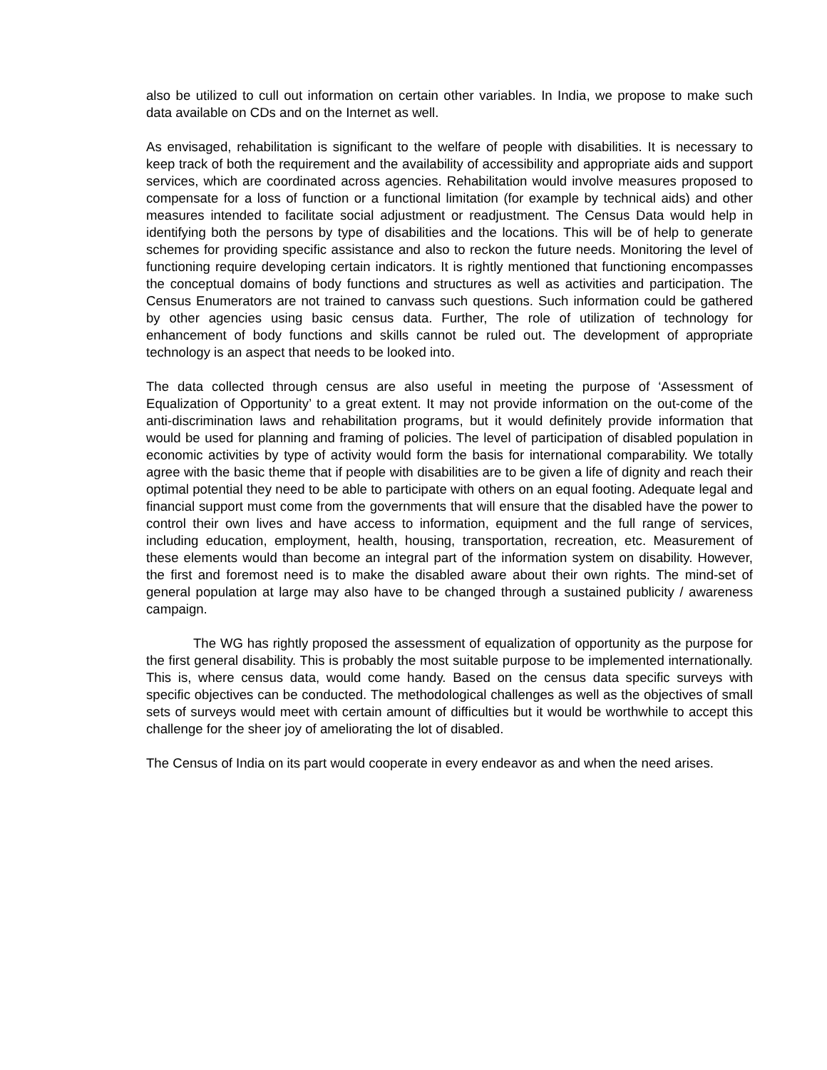also be utilized to cull out information on certain other variables. In India, we propose to make such data available on CDs and on the Internet as well.
As envisaged, rehabilitation is significant to the welfare of people with disabilities. It is necessary to keep track of both the requirement and the availability of accessibility and appropriate aids and support services, which are coordinated across agencies. Rehabilitation would involve measures proposed to compensate for a loss of function or a functional limitation (for example by technical aids) and other measures intended to facilitate social adjustment or readjustment. The Census Data would help in identifying both the persons by type of disabilities and the locations. This will be of help to generate schemes for providing specific assistance and also to reckon the future needs. Monitoring the level of functioning require developing certain indicators. It is rightly mentioned that functioning encompasses the conceptual domains of body functions and structures as well as activities and participation. The Census Enumerators are not trained to canvass such questions. Such information could be gathered by other agencies using basic census data. Further, The role of utilization of technology for enhancement of body functions and skills cannot be ruled out. The development of appropriate technology is an aspect that needs to be looked into.
The data collected through census are also useful in meeting the purpose of ‘Assessment of Equalization of Opportunity’ to a great extent. It may not provide information on the out-come of the anti-discrimination laws and rehabilitation programs, but it would definitely provide information that would be used for planning and framing of policies. The level of participation of disabled population in economic activities by type of activity would form the basis for international comparability. We totally agree with the basic theme that if people with disabilities are to be given a life of dignity and reach their optimal potential they need to be able to participate with others on an equal footing. Adequate legal and financial support must come from the governments that will ensure that the disabled have the power to control their own lives and have access to information, equipment and the full range of services, including education, employment, health, housing, transportation, recreation, etc. Measurement of these elements would than become an integral part of the information system on disability. However, the first and foremost need is to make the disabled aware about their own rights. The mind-set of general population at large may also have to be changed through a sustained publicity / awareness campaign.
The WG has rightly proposed the assessment of equalization of opportunity as the purpose for the first general disability. This is probably the most suitable purpose to be implemented internationally. This is, where census data, would come handy. Based on the census data specific surveys with specific objectives can be conducted. The methodological challenges as well as the objectives of small sets of surveys would meet with certain amount of difficulties but it would be worthwhile to accept this challenge for the sheer joy of ameliorating the lot of disabled.
The Census of India on its part would cooperate in every endeavor as and when the need arises.